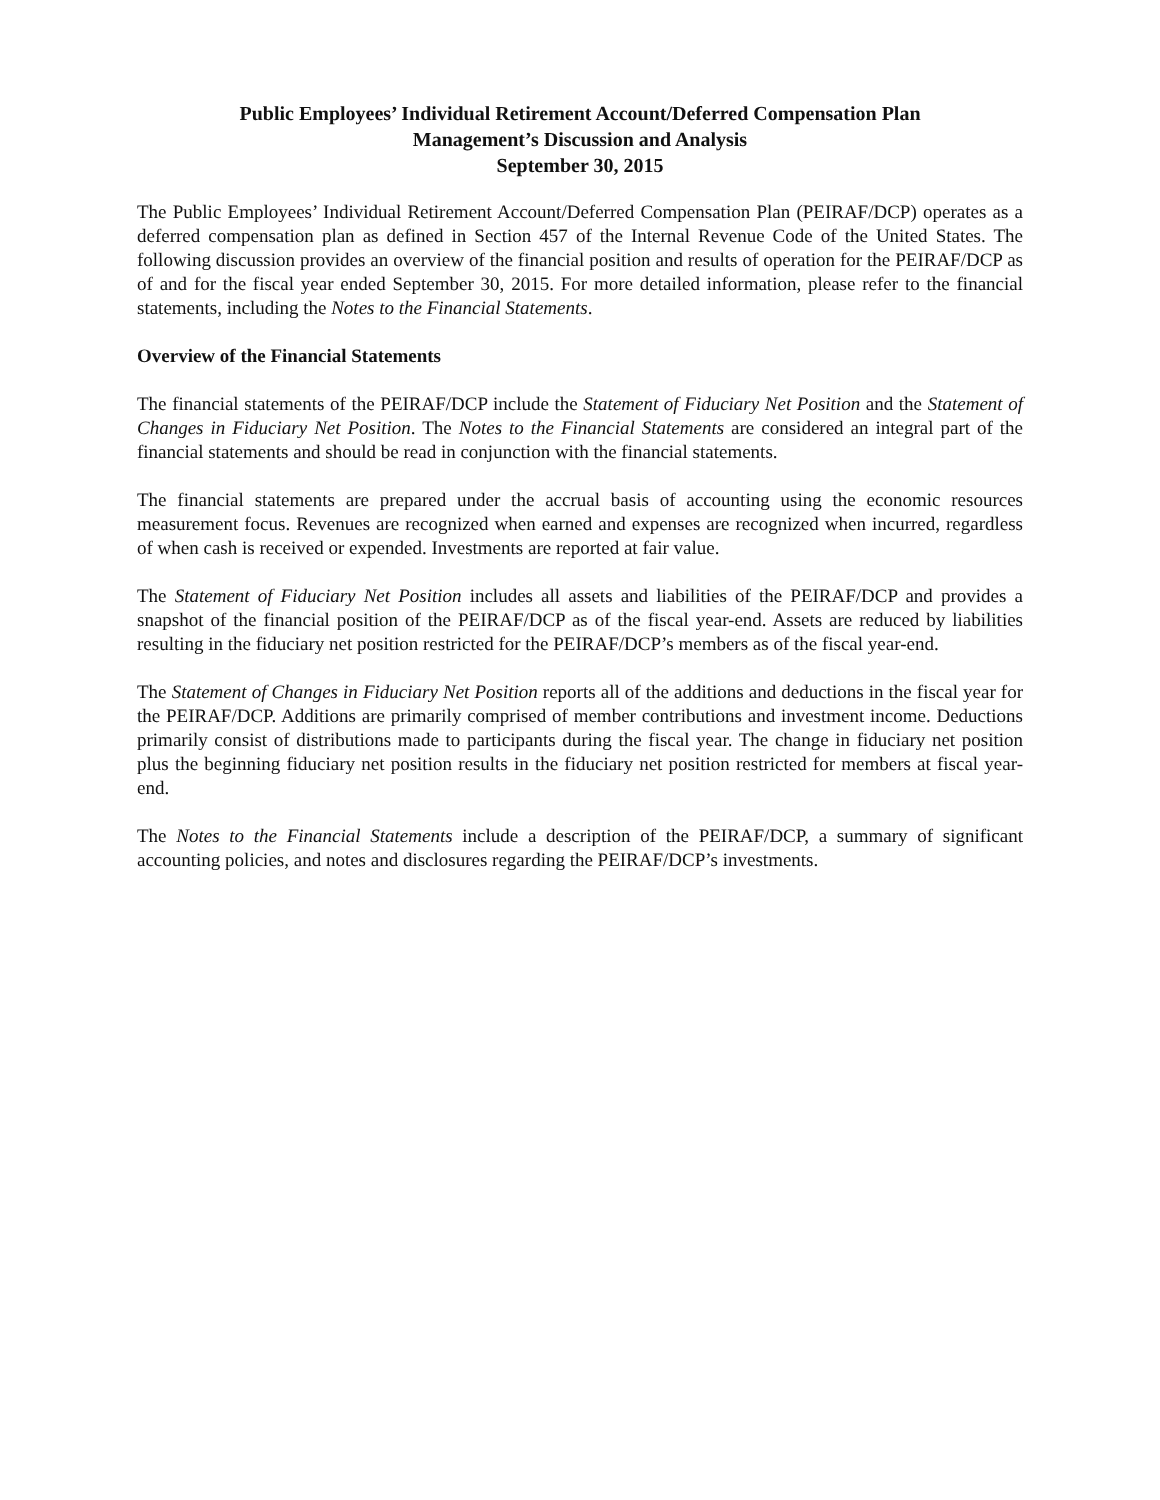Public Employees’ Individual Retirement Account/Deferred Compensation Plan
Management’s Discussion and Analysis
September 30, 2015
The Public Employees’ Individual Retirement Account/Deferred Compensation Plan (PEIRAF/DCP) operates as a deferred compensation plan as defined in Section 457 of the Internal Revenue Code of the United States. The following discussion provides an overview of the financial position and results of operation for the PEIRAF/DCP as of and for the fiscal year ended September 30, 2015. For more detailed information, please refer to the financial statements, including the Notes to the Financial Statements.
Overview of the Financial Statements
The financial statements of the PEIRAF/DCP include the Statement of Fiduciary Net Position and the Statement of Changes in Fiduciary Net Position. The Notes to the Financial Statements are considered an integral part of the financial statements and should be read in conjunction with the financial statements.
The financial statements are prepared under the accrual basis of accounting using the economic resources measurement focus. Revenues are recognized when earned and expenses are recognized when incurred, regardless of when cash is received or expended. Investments are reported at fair value.
The Statement of Fiduciary Net Position includes all assets and liabilities of the PEIRAF/DCP and provides a snapshot of the financial position of the PEIRAF/DCP as of the fiscal year-end. Assets are reduced by liabilities resulting in the fiduciary net position restricted for the PEIRAF/DCP’s members as of the fiscal year-end.
The Statement of Changes in Fiduciary Net Position reports all of the additions and deductions in the fiscal year for the PEIRAF/DCP. Additions are primarily comprised of member contributions and investment income. Deductions primarily consist of distributions made to participants during the fiscal year. The change in fiduciary net position plus the beginning fiduciary net position results in the fiduciary net position restricted for members at fiscal year-end.
The Notes to the Financial Statements include a description of the PEIRAF/DCP, a summary of significant accounting policies, and notes and disclosures regarding the PEIRAF/DCP’s investments.